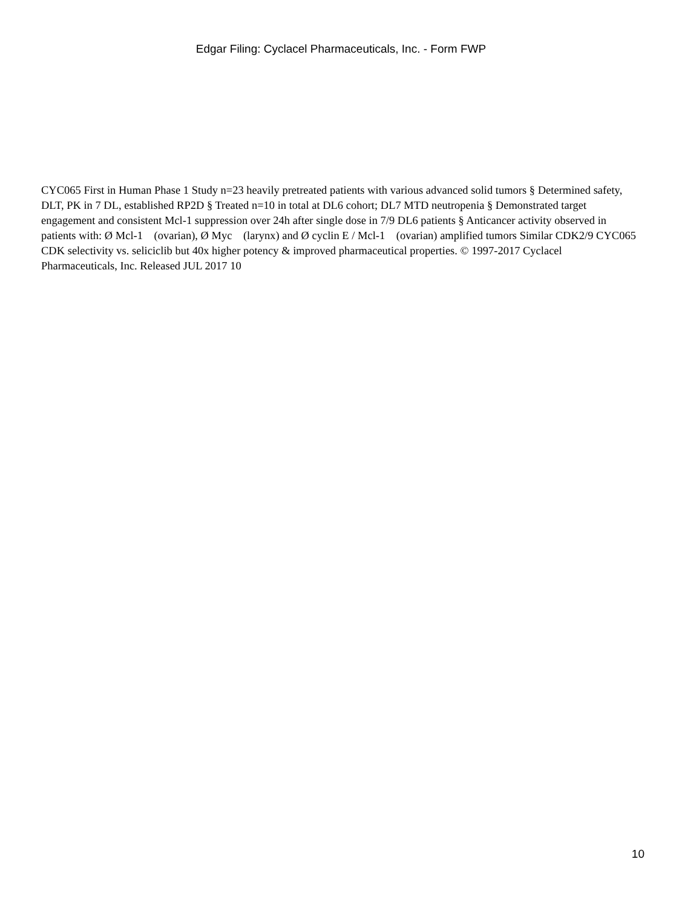Edgar Filing: Cyclacel Pharmaceuticals, Inc. - Form FWP
CYC065 First in Human Phase 1 Study n=23 heavily pretreated patients with various advanced solid tumors § Determined safety, DLT, PK in 7 DL, established RP2D § Treated n=10 in total at DL6 cohort; DL7 MTD neutropenia § Demonstrated target engagement and consistent Mcl-1 suppression over 24h after single dose in 7/9 DL6 patients § Anticancer activity observed in patients with: Ø Mcl-1 (ovarian), Ø Myc (larynx) and Ø cyclin E / Mcl-1 (ovarian) amplified tumors Similar CDK2/9 CYC065 CDK selectivity vs. seliciclib but 40x higher potency & improved pharmaceutical properties. © 1997-2017 Cyclacel Pharmaceuticals, Inc. Released JUL 2017 10
10